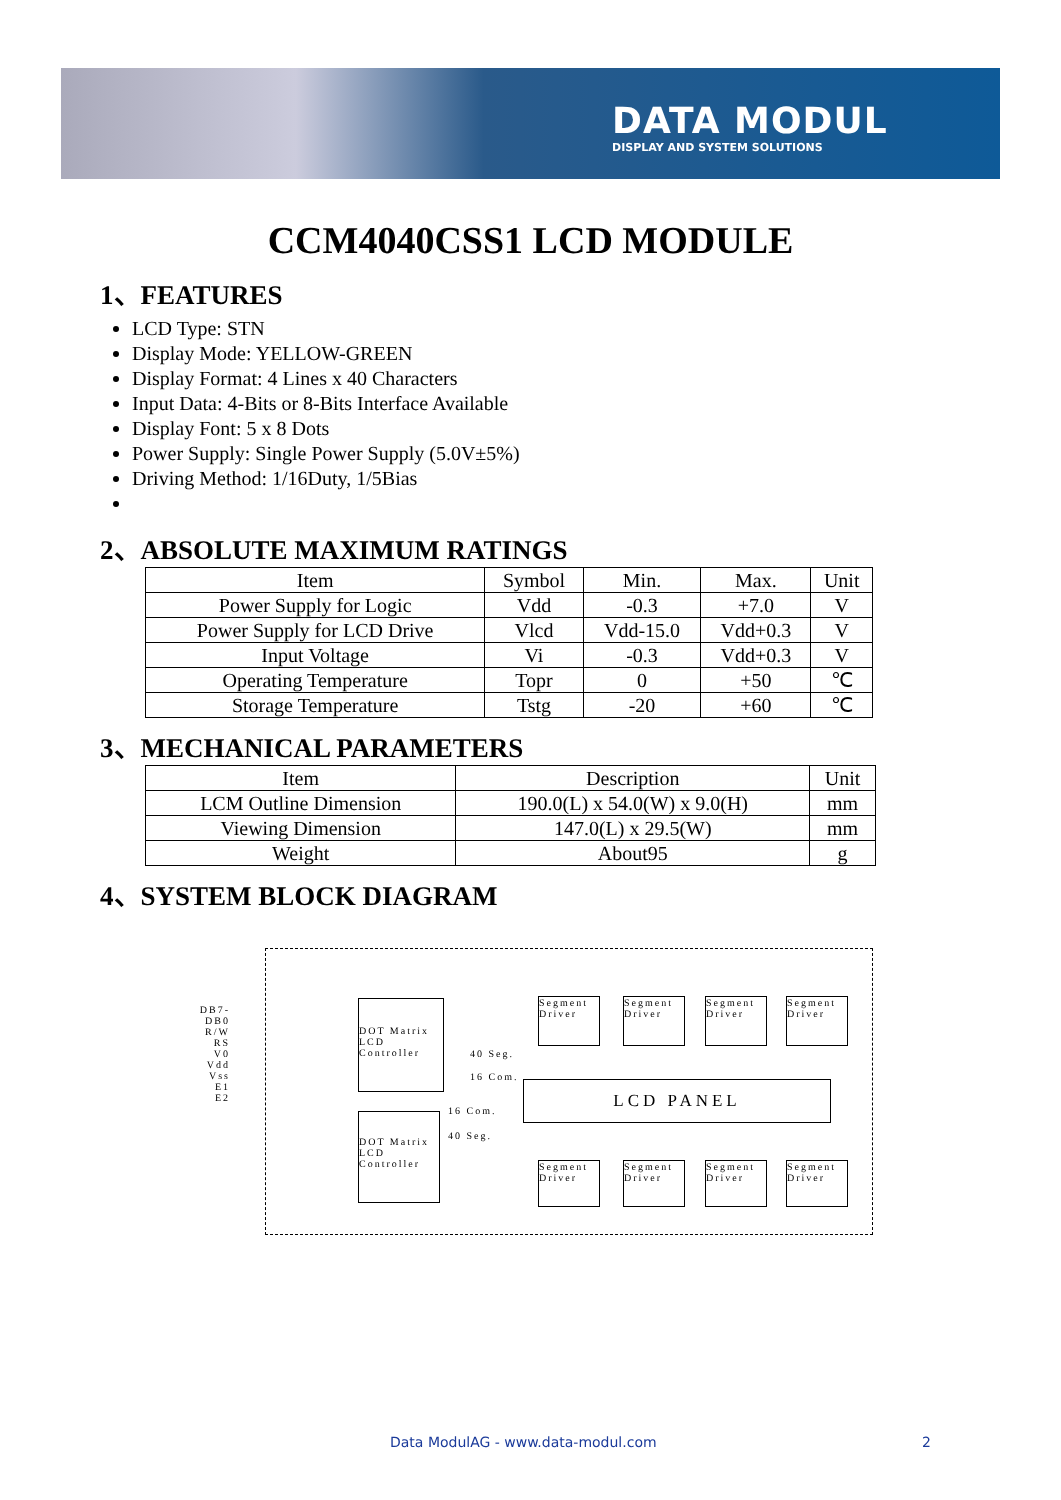DATA MODUL
DISPLAY AND SYSTEM SOLUTIONS
CCM4040CSS1 LCD MODULE
1、FEATURES
LCD Type: STN
Display Mode: YELLOW-GREEN
Display Format: 4 Lines x 40 Characters
Input Data: 4-Bits or 8-Bits Interface Available
Display Font: 5 x 8 Dots
Power Supply: Single Power Supply (5.0V±5%)
Driving Method: 1/16Duty, 1/5Bias
2、ABSOLUTE MAXIMUM RATINGS
| Item | Symbol | Min. | Max. | Unit |
| --- | --- | --- | --- | --- |
| Power Supply for Logic | Vdd | -0.3 | +7.0 | V |
| Power Supply for LCD Drive | Vlcd | Vdd-15.0 | Vdd+0.3 | V |
| Input Voltage | Vi | -0.3 | Vdd+0.3 | V |
| Operating Temperature | Topr | 0 | +50 | ℃ |
| Storage Temperature | Tstg | -20 | +60 | ℃ |
3、MECHANICAL PARAMETERS
| Item | Description | Unit |
| --- | --- | --- |
| LCM Outline Dimension | 190.0(L) x 54.0(W) x 9.0(H) | mm |
| Viewing Dimension | 147.0(L) x 29.5(W) | mm |
| Weight | About95 | g |
4、SYSTEM BLOCK DIAGRAM
DB7-DB0
R/W
RS
V0
Vdd
Vss
E1
E2
DOT Matrix
LCD
Controller
DOT Matrix
LCD
Controller
LCD PANEL
Segment Driver
Segment Driver
Segment Driver
Segment Driver
Segment Driver
Segment Driver
Segment Driver
Segment Driver
40 Seg.
16 Com.
16 Com.
40 Seg.
Data ModulAG - www.data-modul.com
2